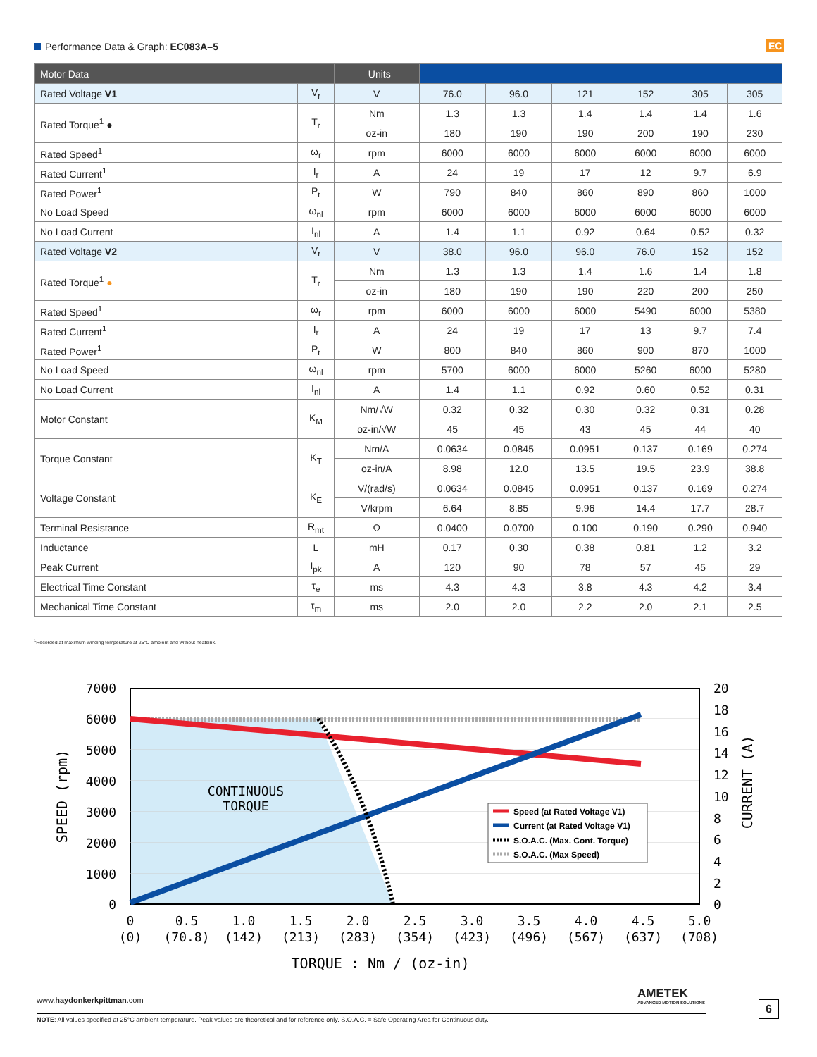Performance Data & Graph: EC083A–5
EC
| Motor Data | | Units | | | | | | |
| --- | --- | --- | --- | --- | --- | --- | --- | --- |
| Rated Voltage V1 | V<sub>r</sub> | V | 76.0 | 96.0 | 121 | 152 | 305 | 305 |
| Rated Torque<sup>1</sup> ● | T<sub>r</sub> | Nm | 1.3 | 1.3 | 1.4 | 1.4 | 1.4 | 1.6 |
| | | oz-in | 180 | 190 | 190 | 200 | 190 | 230 |
| Rated Speed<sup>1</sup> | ω<sub>r</sub> | rpm | 6000 | 6000 | 6000 | 6000 | 6000 | 6000 |
| Rated Current<sup>1</sup> | I<sub>r</sub> | A | 24 | 19 | 17 | 12 | 9.7 | 6.9 |
| Rated Power<sup>1</sup> | P<sub>r</sub> | W | 790 | 840 | 860 | 890 | 860 | 1000 |
| No Load Speed | ω<sub>nl</sub> | rpm | 6000 | 6000 | 6000 | 6000 | 6000 | 6000 |
| No Load Current | I<sub>nl</sub> | A | 1.4 | 1.1 | 0.92 | 0.64 | 0.52 | 0.32 |
| Rated Voltage V2 | V<sub>r</sub> | V | 38.0 | 96.0 | 96.0 | 76.0 | 152 | 152 |
| Rated Torque<sup>1</sup> ● | T<sub>r</sub> | Nm | 1.3 | 1.3 | 1.4 | 1.6 | 1.4 | 1.8 |
| | | oz-in | 180 | 190 | 190 | 220 | 200 | 250 |
| Rated Speed<sup>1</sup> | ω<sub>r</sub> | rpm | 6000 | 6000 | 6000 | 5490 | 6000 | 5380 |
| Rated Current<sup>1</sup> | I<sub>r</sub> | A | 24 | 19 | 17 | 13 | 9.7 | 7.4 |
| Rated Power<sup>1</sup> | P<sub>r</sub> | W | 800 | 840 | 860 | 900 | 870 | 1000 |
| No Load Speed | ω<sub>nl</sub> | rpm | 5700 | 6000 | 6000 | 5260 | 6000 | 5280 |
| No Load Current | I<sub>nl</sub> | A | 1.4 | 1.1 | 0.92 | 0.60 | 0.52 | 0.31 |
| Motor Constant | K<sub>M</sub> | Nm/√W | 0.32 | 0.32 | 0.30 | 0.32 | 0.31 | 0.28 |
| | | oz-in/√W | 45 | 45 | 43 | 45 | 44 | 40 |
| Torque Constant | K<sub>T</sub> | Nm/A | 0.0634 | 0.0845 | 0.0951 | 0.137 | 0.169 | 0.274 |
| | | oz-in/A | 8.98 | 12.0 | 13.5 | 19.5 | 23.9 | 38.8 |
| Voltage Constant | K<sub>E</sub> | V/(rad/s) | 0.0634 | 0.0845 | 0.0951 | 0.137 | 0.169 | 0.274 |
| | | V/krpm | 6.64 | 8.85 | 9.96 | 14.4 | 17.7 | 28.7 |
| Terminal Resistance | R<sub>mt</sub> | Ω | 0.0400 | 0.0700 | 0.100 | 0.190 | 0.290 | 0.940 |
| Inductance | L | mH | 0.17 | 0.30 | 0.38 | 0.81 | 1.2 | 3.2 |
| Peak Current | I<sub>pk</sub> | A | 120 | 90 | 78 | 57 | 45 | 29 |
| Electrical Time Constant | τ<sub>e</sub> | ms | 4.3 | 4.3 | 3.8 | 4.3 | 4.2 | 3.4 |
| Mechanical Time Constant | τ<sub>m</sub> | ms | 2.0 | 2.0 | 2.2 | 2.0 | 2.1 | 2.5 |
<sup>1</sup> Recorded at maximum winding temperature at 25°C ambient and without heatsink.
7000
6000
5000
4000
3000
2000
1000
0
20
18
16
14
12
10
8
6
4
2
0
0
(0)
0.5
(70.8)
1.0
(142)
1.5
(213)
2.0
(283)
2.5
(354)
3.0
(423)
3.5
(496)
4.0
(567)
4.5
(637)
5.0
(708)
TORQUE : Nm / (oz-in)
CONTINUOUS
TORQUE
SPEED (rpm)
CURRENT (A)
Speed (at Rated Voltage V1)
Current (at Rated Voltage V1)
S.O.A.C. (Max. Cont. Torque)
S.O.A.C. (Max Speed)
www.haydonkerkpittman.com
AMETEK
ADVANCED MOTION SOLUTIONS
NOTE: All values specified at 25°C ambient temperature. Peak values are theoretical and for reference only. S.O.A.C. = Safe Operating Area for Continuous duty.
6